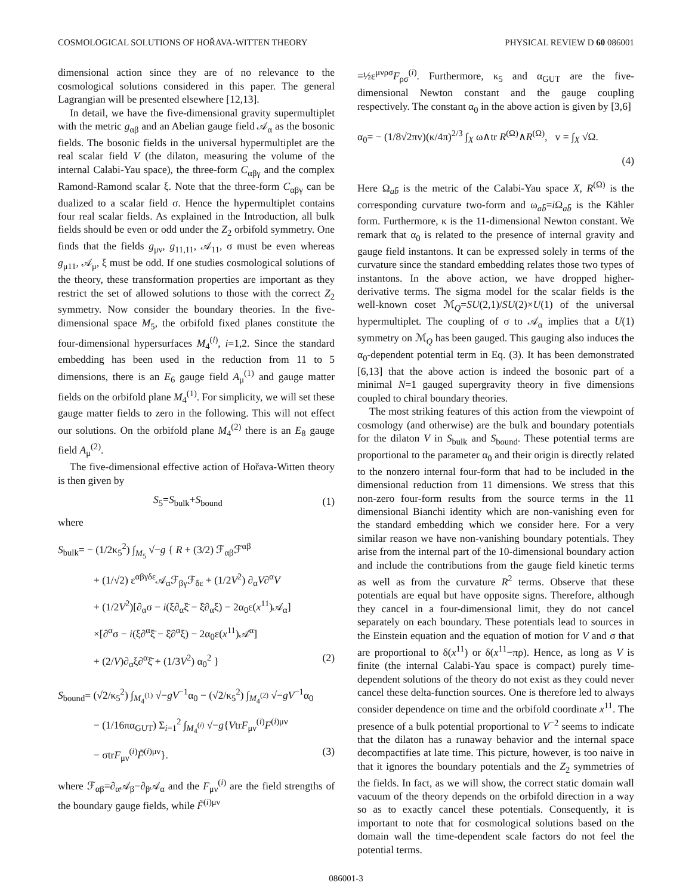COSMOLOGICAL SOLUTIONS OF HOŘAVA-WITTEN THEORY PHYSICAL REVIEW D 60 086001
dimensional action since they are of no relevance to the cosmological solutions considered in this paper. The general Lagrangian will be presented elsewhere [12,13].
In detail, we have the five-dimensional gravity supermultiplet with the metric g<sub>αβ</sub> and an Abelian gauge field 𝒜<sub>α</sub> as the bosonic fields. The bosonic fields in the universal hypermultiplet are the real scalar field V (the dilaton, measuring the volume of the internal Calabi-Yau space), the three-form C<sub>αβγ</sub> and the complex Ramond-Ramond scalar ξ. Note that the three-form C<sub>αβγ</sub> can be dualized to a scalar field σ. Hence the hypermultiplet contains four real scalar fields. As explained in the Introduction, all bulk fields should be even or odd under the Z<sub>2</sub> orbifold symmetry. One finds that the fields g<sub>μν</sub>, g<sub>11,11</sub>, 𝒜<sub>11</sub>, σ must be even whereas g<sub>μ11</sub>, 𝒜<sub>μ</sub>, ξ must be odd. If one studies cosmological solutions of the theory, these transformation properties are important as they restrict the set of allowed solutions to those with the correct Z<sub>2</sub> symmetry. Now consider the boundary theories. In the five-dimensional space M<sub>5</sub>, the orbifold fixed planes constitute the four-dimensional hypersurfaces M<sub>4</sub><sup>(i)</sup>, i=1,2. Since the standard embedding has been used in the reduction from 11 to 5 dimensions, there is an E<sub>6</sub> gauge field A<sub>μ</sub><sup>(1)</sup> and gauge matter fields on the orbifold plane M<sub>4</sub><sup>(1)</sup>. For simplicity, we will set these gauge matter fields to zero in the following. This will not effect our solutions. On the orbifold plane M<sub>4</sub><sup>(2)</sup> there is an E<sub>8</sub> gauge field A<sub>μ</sub><sup>(2)</sup>.
The five-dimensional effective action of Hořava-Witten theory is then given by
S<sub>5</sub>=S<sub>bulk</sub>+S<sub>bound</sub> (1)
where
S<sub>bulk</sub>= − (1/2κ<sub>5</sub><sup>2</sup>) ∫<sub>M<sub>5</sub></sub> √−g { R + (3/2) ℱ<sub>αβ</sub>ℱ<sup>αβ</sup>
+ (1/√2) ε<sup>αβγδε</sup>𝒜<sub>α</sub>ℱ<sub>βγ</sub>ℱ<sub>δε</sub> + (1/2V<sup>2</sup>) ∂<sub>α</sub>V∂<sup>α</sup>V
+ (1/2V<sup>2</sup>)[∂<sub>α</sub>σ − i(ξ∂<sub>α</sub>ξ̄ − ξ̄∂<sub>α</sub>ξ) − 2α<sub>0</sub>ε(x<sup>11</sup>)𝒜<sub>α</sub>]
×[∂<sup>α</sup>σ − i(ξ∂<sup>α</sup>ξ̄ − ξ̄∂<sup>α</sup>ξ) − 2α<sub>0</sub>ε(x<sup>11</sup>)𝒜<sup>α</sup>]
+ (2/V)∂<sub>α</sub>ξ∂<sup>α</sup>ξ̄ + (1/3V<sup>2</sup>) α<sub>0</sub><sup>2</sup> } (2)
S<sub>bound</sub>= (√2/κ<sub>5</sub><sup>2</sup>) ∫<sub>M<sub>4</sub><sup>(1)</sup></sub> √−gV<sup>−1</sup>α<sub>0</sub> − (√2/κ<sub>5</sub><sup>2</sup>) ∫<sub>M<sub>4</sub><sup>(2)</sup></sub> √−gV<sup>−1</sup>α<sub>0</sub>
− (1/16πα<sub>GUT</sub>) Σ<sub>i=1</sub><sup>2</sup> ∫<sub>M<sub>4</sub><sup>(i)</sup></sub> √−g{VtrF<sub>μν</sub><sup>(i)</sup>F<sup>(i)μν</sup>
− σtrF<sub>μν</sub><sup>(i)</sup>F̃<sup>(i)μν</sup>}. (3)
where ℱ<sub>αβ</sub>=∂<sub>α</sub>𝒜<sub>β</sub>−∂<sub>β</sub>𝒜<sub>α</sub> and the F<sub>μν</sub><sup>(i)</sup> are the field strengths of the boundary gauge fields, while F̃<sup>(i)μν</sup>
=½ε<sup>μνρσ</sup>F<sub>ρσ</sub><sup>(i)</sup>. Furthermore, κ<sub>5</sub> and α<sub>GUT</sub> are the five-dimensional Newton constant and the gauge coupling respectively. The constant α<sub>0</sub> in the above action is given by [3,6]
α<sub>0</sub>= − (1/8√2πv)(κ/4π)<sup>2/3</sup> ∫<sub>X</sub> ω∧tr R<sup>(Ω)</sup>∧R<sup>(Ω)</sup>, v = ∫<sub>X</sub> √Ω.
(4)
Here Ω<sub>ab̄</sub> is the metric of the Calabi-Yau space X, R<sup>(Ω)</sup> is the corresponding curvature two-form and ω<sub>ab̄</sub>=i Ω<sub>ab̄</sub> is the Kähler form. Furthermore, κ is the 11-dimensional Newton constant. We remark that α<sub>0</sub> is related to the presence of internal gravity and gauge field instantons. It can be expressed solely in terms of the curvature since the standard embedding relates those two types of instantons. In the above action, we have dropped higher-derivative terms. The sigma model for the scalar fields is the well-known coset ℳ<sub>Q</sub>=SU(2,1)/SU(2)×U(1) of the universal hypermultiplet. The coupling of σ to 𝒜<sub>α</sub> implies that a U(1) symmetry on ℳ<sub>Q</sub> has been gauged. This gauging also induces the α<sub>0</sub>-dependent potential term in Eq. (3). It has been demonstrated [6,13] that the above action is indeed the bosonic part of a minimal N=1 gauged supergravity theory in five dimensions coupled to chiral boundary theories.
The most striking features of this action from the viewpoint of cosmology (and otherwise) are the bulk and boundary potentials for the dilaton V in S<sub>bulk</sub> and S<sub>bound</sub>. These potential terms are proportional to the parameter α<sub>0</sub> and their origin is directly related to the nonzero internal four-form that had to be included in the dimensional reduction from 11 dimensions. We stress that this non-zero four-form results from the source terms in the 11 dimensional Bianchi identity which are non-vanishing even for the standard embedding which we consider here. For a very similar reason we have non-vanishing boundary potentials. They arise from the internal part of the 10-dimensional boundary action and include the contributions from the gauge field kinetic terms as well as from the curvature R<sup>2</sup> terms. Observe that these potentials are equal but have opposite signs. Therefore, although they cancel in a four-dimensional limit, they do not cancel separately on each boundary. These potentials lead to sources in the Einstein equation and the equation of motion for V and σ that are proportional to δ(x<sup>11</sup>) or δ(x<sup>11</sup>−πρ). Hence, as long as V is finite (the internal Calabi-Yau space is compact) purely time-dependent solutions of the theory do not exist as they could never cancel these delta-function sources. One is therefore led to always consider dependence on time and the orbifold coordinate x<sup>11</sup>. The presence of a bulk potential proportional to V<sup>−2</sup> seems to indicate that the dilaton has a runaway behavior and the internal space decompactifies at late time. This picture, however, is too naive in that it ignores the boundary potentials and the Z<sub>2</sub> symmetries of the fields. In fact, as we will show, the correct static domain wall vacuum of the theory depends on the orbifold direction in a way so as to exactly cancel these potentials. Consequently, it is important to note that for cosmological solutions based on the domain wall the time-dependent scale factors do not feel the potential terms.
086001-3